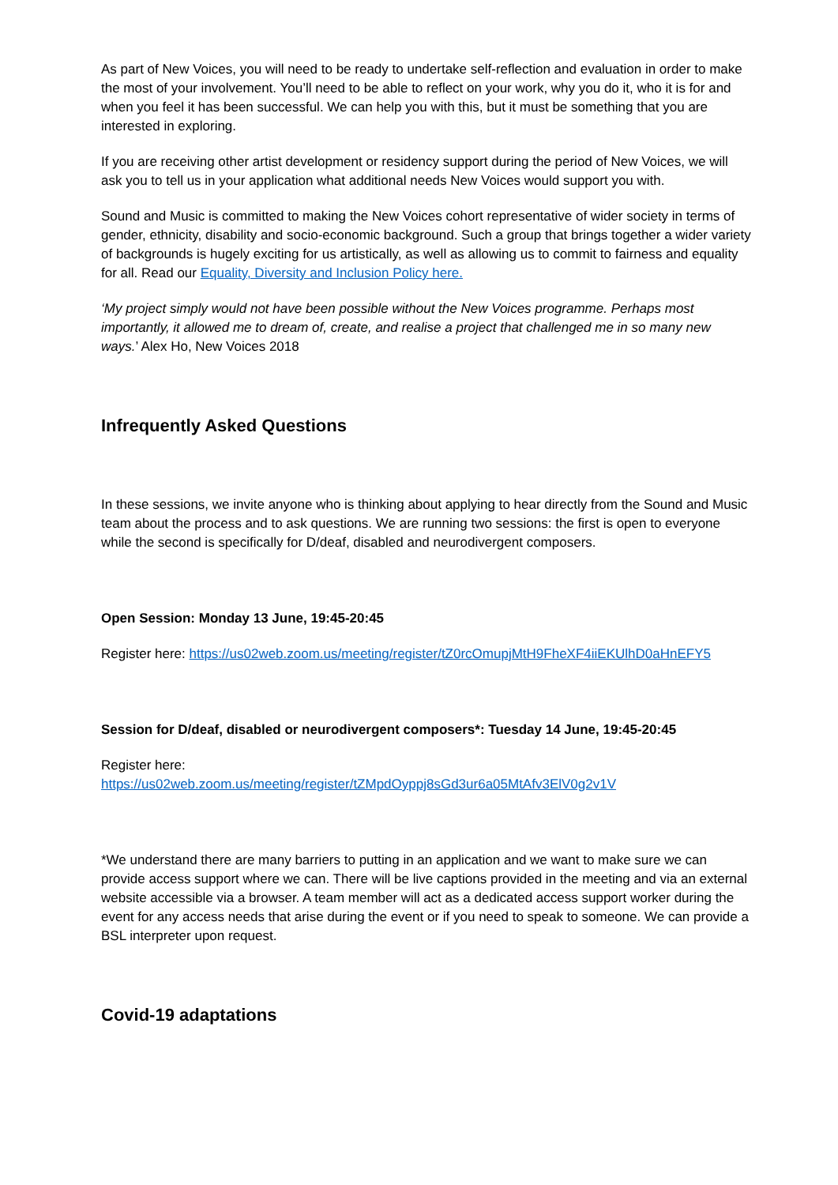As part of New Voices, you will need to be ready to undertake self-reflection and evaluation in order to make the most of your involvement. You’ll need to be able to reflect on your work, why you do it, who it is for and when you feel it has been successful. We can help you with this, but it must be something that you are interested in exploring.
If you are receiving other artist development or residency support during the period of New Voices, we will ask you to tell us in your application what additional needs New Voices would support you with.
Sound and Music is committed to making the New Voices cohort representative of wider society in terms of gender, ethnicity, disability and socio-economic background. Such a group that brings together a wider variety of backgrounds is hugely exciting for us artistically, as well as allowing us to commit to fairness and equality for all. Read our Equality, Diversity and Inclusion Policy here.
‘My project simply would not have been possible without the New Voices programme. Perhaps most importantly, it allowed me to dream of, create, and realise a project that challenged me in so many new ways.’ Alex Ho, New Voices 2018
Infrequently Asked Questions
In these sessions, we invite anyone who is thinking about applying to hear directly from the Sound and Music team about the process and to ask questions. We are running two sessions: the first is open to everyone while the second is specifically for D/deaf, disabled and neurodivergent composers.
Open Session: Monday 13 June, 19:45-20:45
Register here: https://us02web.zoom.us/meeting/register/tZ0rcOmupjMtH9FheXF4iiEKUlhD0aHnEFY5
Session for D/deaf, disabled or neurodivergent composers*: Tuesday 14 June, 19:45-20:45
Register here:
https://us02web.zoom.us/meeting/register/tZMpdOyppj8sGd3ur6a05MtAfv3ElV0g2v1V
*We understand there are many barriers to putting in an application and we want to make sure we can provide access support where we can. There will be live captions provided in the meeting and via an external website accessible via a browser. A team member will act as a dedicated access support worker during the event for any access needs that arise during the event or if you need to speak to someone. We can provide a BSL interpreter upon request.
Covid-19 adaptations